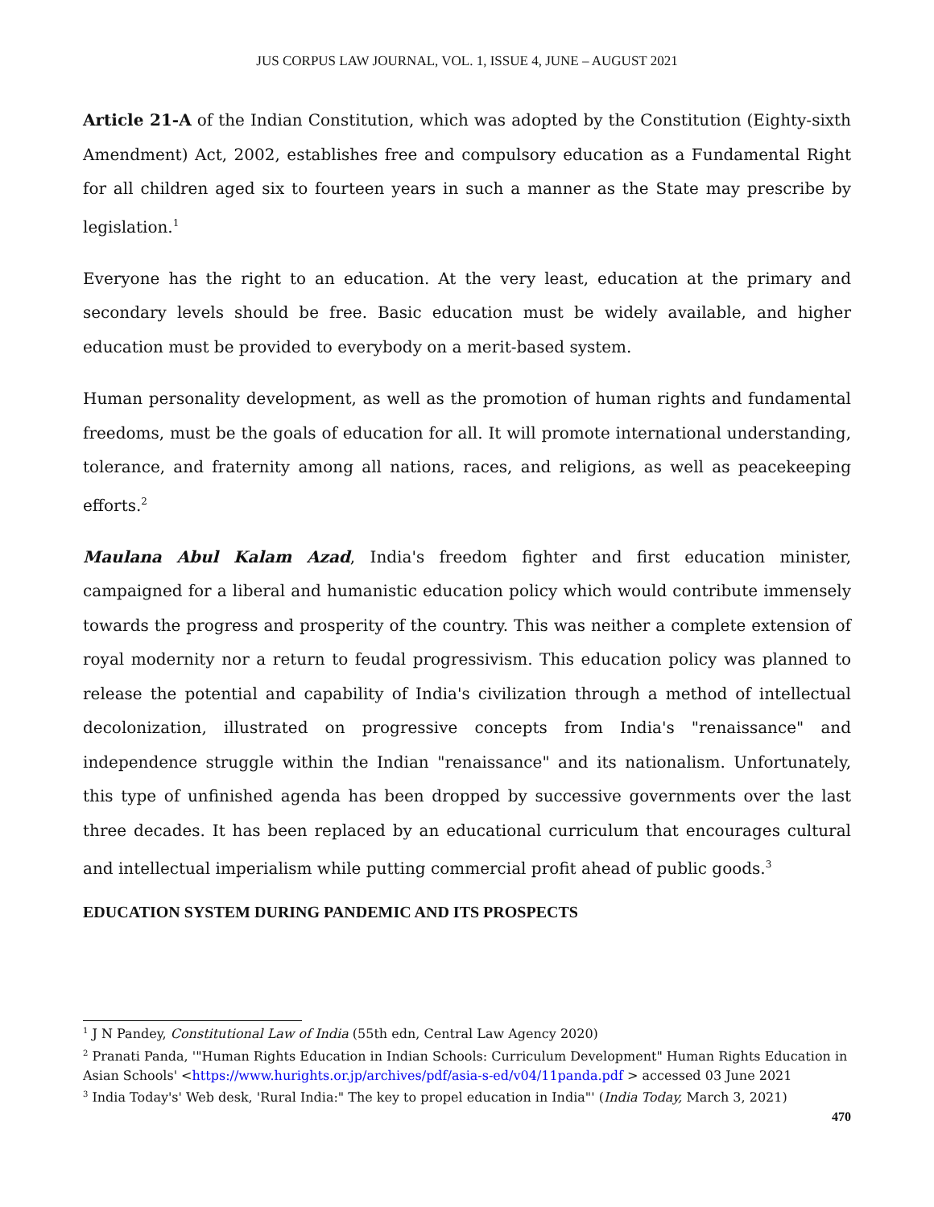JUS CORPUS LAW JOURNAL, VOL. 1, ISSUE 4, JUNE – AUGUST 2021
Article 21-A of the Indian Constitution, which was adopted by the Constitution (Eighty-sixth Amendment) Act, 2002, establishes free and compulsory education as a Fundamental Right for all children aged six to fourteen years in such a manner as the State may prescribe by legislation.<sup>1</sup>
Everyone has the right to an education. At the very least, education at the primary and secondary levels should be free. Basic education must be widely available, and higher education must be provided to everybody on a merit-based system.
Human personality development, as well as the promotion of human rights and fundamental freedoms, must be the goals of education for all. It will promote international understanding, tolerance, and fraternity among all nations, races, and religions, as well as peacekeeping efforts.<sup>2</sup>
Maulana Abul Kalam Azad, India's freedom fighter and first education minister, campaigned for a liberal and humanistic education policy which would contribute immensely towards the progress and prosperity of the country. This was neither a complete extension of royal modernity nor a return to feudal progressivism. This education policy was planned to release the potential and capability of India's civilization through a method of intellectual decolonization, illustrated on progressive concepts from India's "renaissance" and independence struggle within the Indian "renaissance" and its nationalism. Unfortunately, this type of unfinished agenda has been dropped by successive governments over the last three decades. It has been replaced by an educational curriculum that encourages cultural and intellectual imperialism while putting commercial profit ahead of public goods.<sup>3</sup>
EDUCATION SYSTEM DURING PANDEMIC AND ITS PROSPECTS
<sup>1</sup> J N Pandey, Constitutional Law of India (55th edn, Central Law Agency 2020)
<sup>2</sup> Pranati Panda, '"Human Rights Education in Indian Schools: Curriculum Development" Human Rights Education in Asian Schools' <https://www.hurights.or.jp/archives/pdf/asia-s-ed/v04/11panda.pdf > accessed 03 June 2021
<sup>3</sup> India Today's' Web desk, 'Rural India:" The key to propel education in India"' (India Today, March 3, 2021)
470